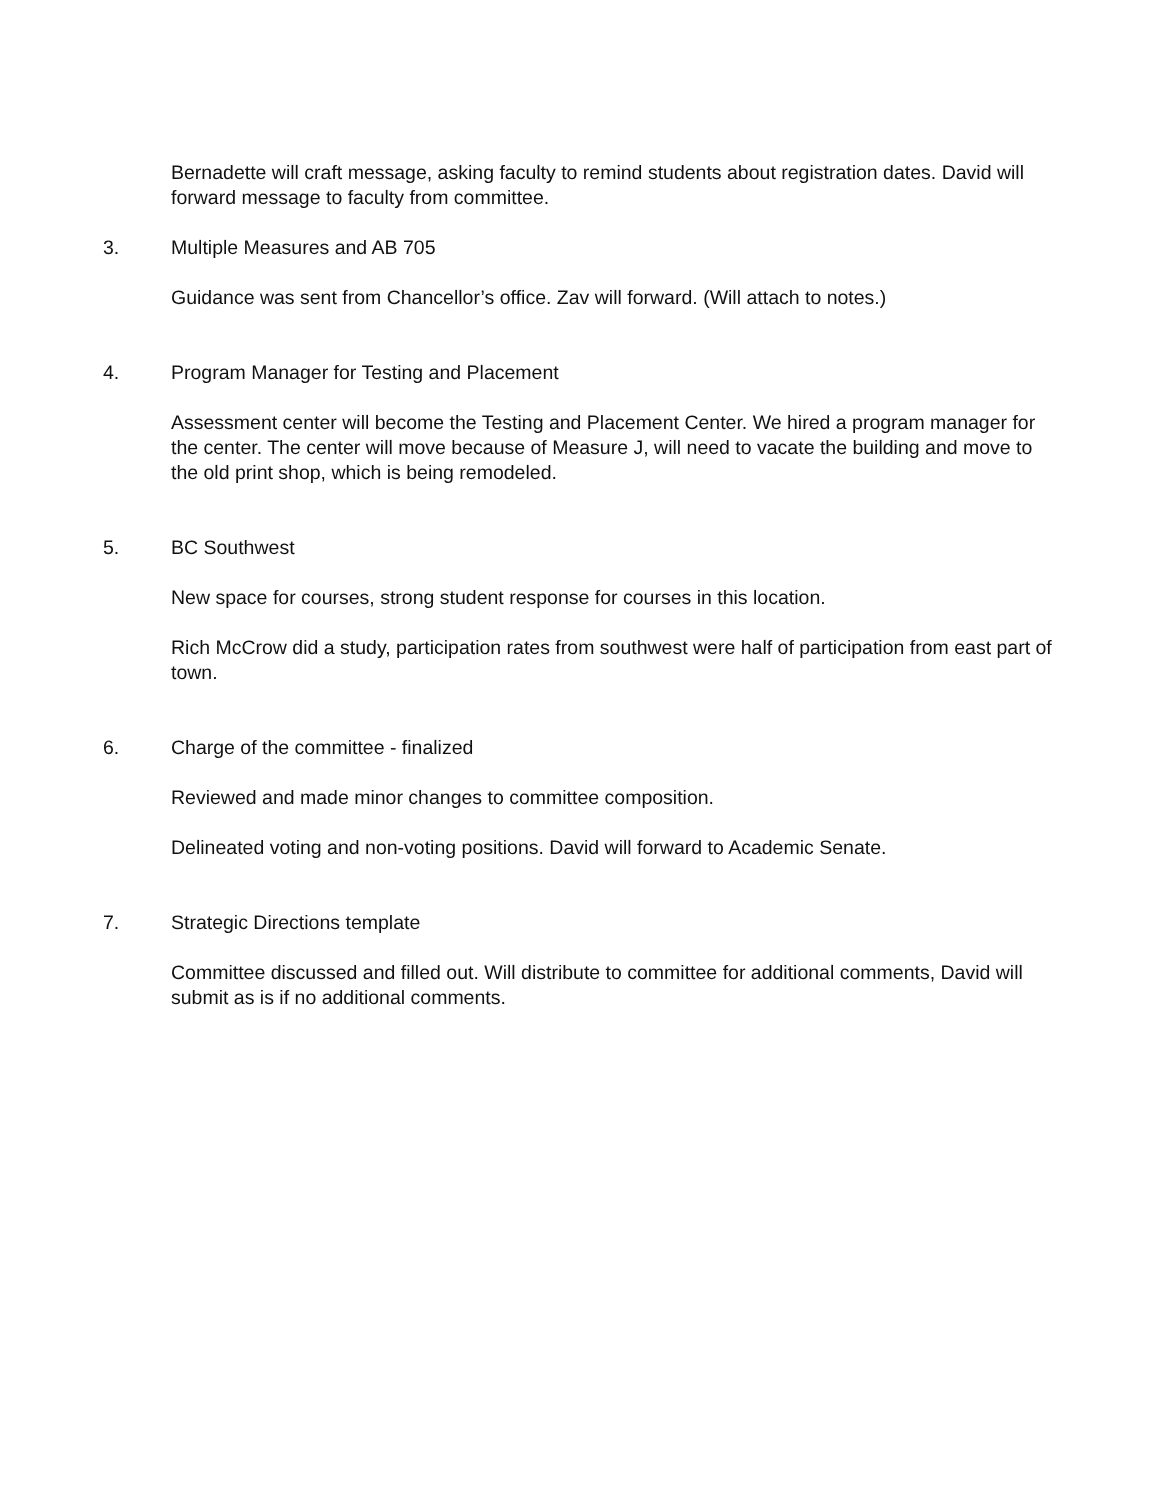Bernadette will craft message, asking faculty to remind students about registration dates. David will forward message to faculty from committee.
3. Multiple Measures and AB 705
Guidance was sent from Chancellor’s office. Zav will forward. (Will attach to notes.)
4. Program Manager for Testing and Placement
Assessment center will become the Testing and Placement Center. We hired a program manager for the center. The center will move because of Measure J, will need to vacate the building and move to the old print shop, which is being remodeled.
5. BC Southwest
New space for courses, strong student response for courses in this location.
Rich McCrow did a study, participation rates from southwest were half of participation from east part of town.
6. Charge of the committee - finalized
Reviewed and made minor changes to committee composition.
Delineated voting and non-voting positions. David will forward to Academic Senate.
7. Strategic Directions template
Committee discussed and filled out. Will distribute to committee for additional comments, David will submit as is if no additional comments.